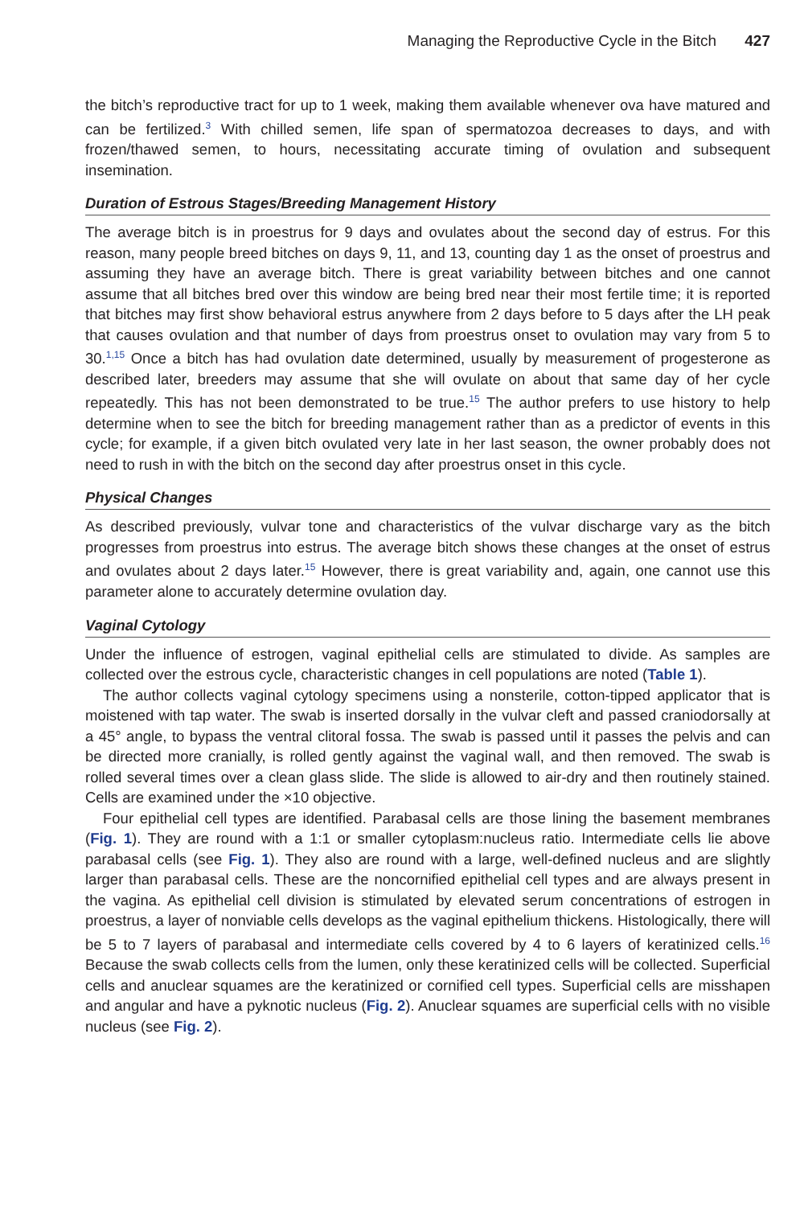Managing the Reproductive Cycle in the Bitch 427
the bitch’s reproductive tract for up to 1 week, making them available whenever ova have matured and can be fertilized.<sup>3</sup> With chilled semen, life span of spermatozoa decreases to days, and with frozen/thawed semen, to hours, necessitating accurate timing of ovulation and subsequent insemination.
Duration of Estrous Stages/Breeding Management History
The average bitch is in proestrus for 9 days and ovulates about the second day of estrus. For this reason, many people breed bitches on days 9, 11, and 13, counting day 1 as the onset of proestrus and assuming they have an average bitch. There is great variability between bitches and one cannot assume that all bitches bred over this window are being bred near their most fertile time; it is reported that bitches may first show behavioral estrus anywhere from 2 days before to 5 days after the LH peak that causes ovulation and that number of days from proestrus onset to ovulation may vary from 5 to 30.<sup>1,15</sup> Once a bitch has had ovulation date determined, usually by measurement of progesterone as described later, breeders may assume that she will ovulate on about that same day of her cycle repeatedly. This has not been demonstrated to be true.<sup>15</sup> The author prefers to use history to help determine when to see the bitch for breeding management rather than as a predictor of events in this cycle; for example, if a given bitch ovulated very late in her last season, the owner probably does not need to rush in with the bitch on the second day after proestrus onset in this cycle.
Physical Changes
As described previously, vulvar tone and characteristics of the vulvar discharge vary as the bitch progresses from proestrus into estrus. The average bitch shows these changes at the onset of estrus and ovulates about 2 days later.<sup>15</sup> However, there is great variability and, again, one cannot use this parameter alone to accurately determine ovulation day.
Vaginal Cytology
Under the influence of estrogen, vaginal epithelial cells are stimulated to divide. As samples are collected over the estrous cycle, characteristic changes in cell populations are noted (Table 1).
The author collects vaginal cytology specimens using a nonsterile, cotton-tipped applicator that is moistened with tap water. The swab is inserted dorsally in the vulvar cleft and passed craniodorsally at a 45° angle, to bypass the ventral clitoral fossa. The swab is passed until it passes the pelvis and can be directed more cranially, is rolled gently against the vaginal wall, and then removed. The swab is rolled several times over a clean glass slide. The slide is allowed to air-dry and then routinely stained. Cells are examined under the ×10 objective.
Four epithelial cell types are identified. Parabasal cells are those lining the basement membranes (Fig. 1). They are round with a 1:1 or smaller cytoplasm:nucleus ratio. Intermediate cells lie above parabasal cells (see Fig. 1). They also are round with a large, well-defined nucleus and are slightly larger than parabasal cells. These are the noncornified epithelial cell types and are always present in the vagina. As epithelial cell division is stimulated by elevated serum concentrations of estrogen in proestrus, a layer of nonviable cells develops as the vaginal epithelium thickens. Histologically, there will be 5 to 7 layers of parabasal and intermediate cells covered by 4 to 6 layers of keratinized cells.<sup>16</sup> Because the swab collects cells from the lumen, only these keratinized cells will be collected. Superficial cells and anuclear squames are the keratinized or cornified cell types. Superficial cells are misshapen and angular and have a pyknotic nucleus (Fig. 2). Anuclear squames are superficial cells with no visible nucleus (see Fig. 2).